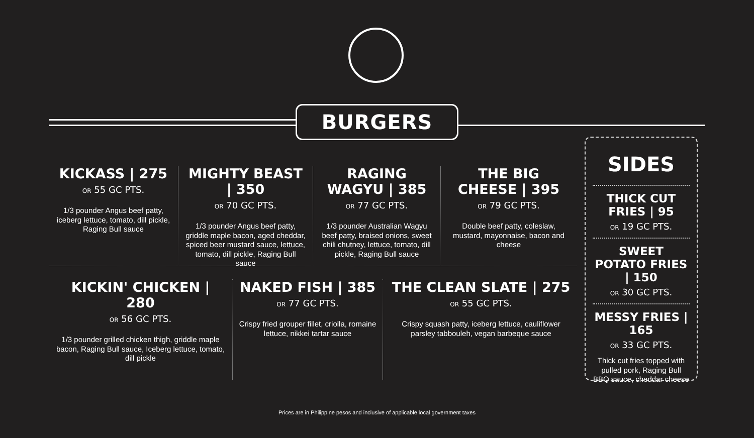BURGERS
KICKASS | 275
OR 55 GC PTS.
1/3 pounder Angus beef patty, iceberg lettuce, tomato, dill pickle, Raging Bull sauce
MIGHTY BEAST | 350
OR 70 GC PTS.
1/3 pounder Angus beef patty, griddle maple bacon, aged cheddar, spiced beer mustard sauce, lettuce, tomato, dill pickle, Raging Bull sauce
RAGING WAGYU | 385
OR 77 GC PTS.
1/3 pounder Australian Wagyu beef patty, braised onions, sweet chili chutney, lettuce, tomato, dill pickle, Raging Bull sauce
THE BIG CHEESE | 395
OR 79 GC PTS.
Double beef patty, coleslaw, mustard, mayonnaise, bacon and cheese
KICKIN' CHICKEN | 280
OR 56 GC PTS.
1/3 pounder grilled chicken thigh, griddle maple bacon, Raging Bull sauce, Iceberg lettuce, tomato, dill pickle
NAKED FISH | 385
OR 77 GC PTS.
Crispy fried grouper fillet, criolla, romaine lettuce, nikkei tartar sauce
THE CLEAN SLATE | 275
OR 55 GC PTS.
Crispy squash patty, iceberg lettuce, cauliflower parsley tabbouleh, vegan barbeque sauce
SIDES
THICK CUT FRIES | 95
OR 19 GC PTS.
SWEET POTATO FRIES | 150
OR 30 GC PTS.
MESSY FRIES | 165
OR 33 GC PTS.
Thick cut fries topped with pulled pork, Raging Bull BBQ sauce, cheddar cheese
Prices are in Philippine pesos and inclusive of applicable local government taxes